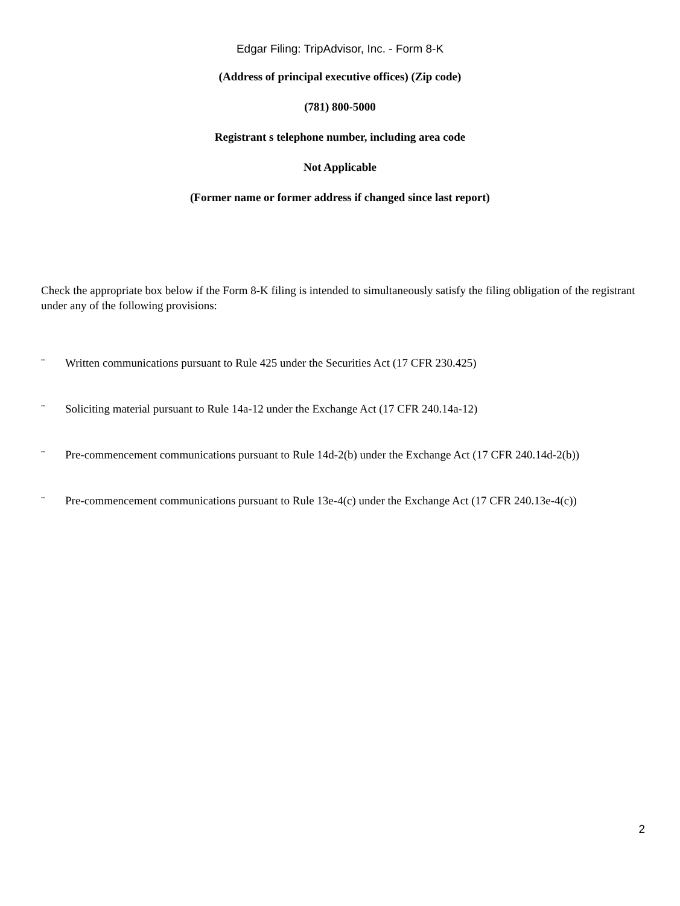Edgar Filing: TripAdvisor, Inc. - Form 8-K
(Address of principal executive offices) (Zip code)
(781) 800-5000
Registrant s telephone number, including area code
Not Applicable
(Former name or former address if changed since last report)
Check the appropriate box below if the Form 8-K filing is intended to simultaneously satisfy the filing obligation of the registrant under any of the following provisions:
¨ Written communications pursuant to Rule 425 under the Securities Act (17 CFR 230.425)
¨ Soliciting material pursuant to Rule 14a-12 under the Exchange Act (17 CFR 240.14a-12)
¨ Pre-commencement communications pursuant to Rule 14d-2(b) under the Exchange Act (17 CFR 240.14d-2(b))
¨ Pre-commencement communications pursuant to Rule 13e-4(c) under the Exchange Act (17 CFR 240.13e-4(c))
2